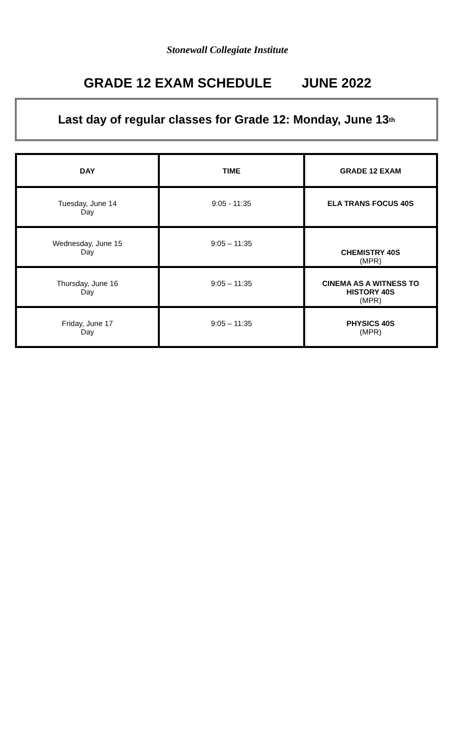Stonewall Collegiate Institute
GRADE 12 EXAM SCHEDULE JUNE 2022
Last day of regular classes for Grade 12: Monday, June 13<sup>th</sup>
| DAY | TIME | GRADE 12 EXAM |
| --- | --- | --- |
| Tuesday, June 14 Day | 9:05 - 11:35 | ELA TRANS FOCUS 40S |
| Wednesday, June 15 Day | 9:05 – 11:35 | CHEMISTRY 40S (MPR) |
| Thursday, June 16 Day | 9:05 – 11:35 | CINEMA AS A WITNESS TO HISTORY 40S (MPR) |
| Friday, June 17 Day | 9:05 – 11:35 | PHYSICS 40S (MPR) |